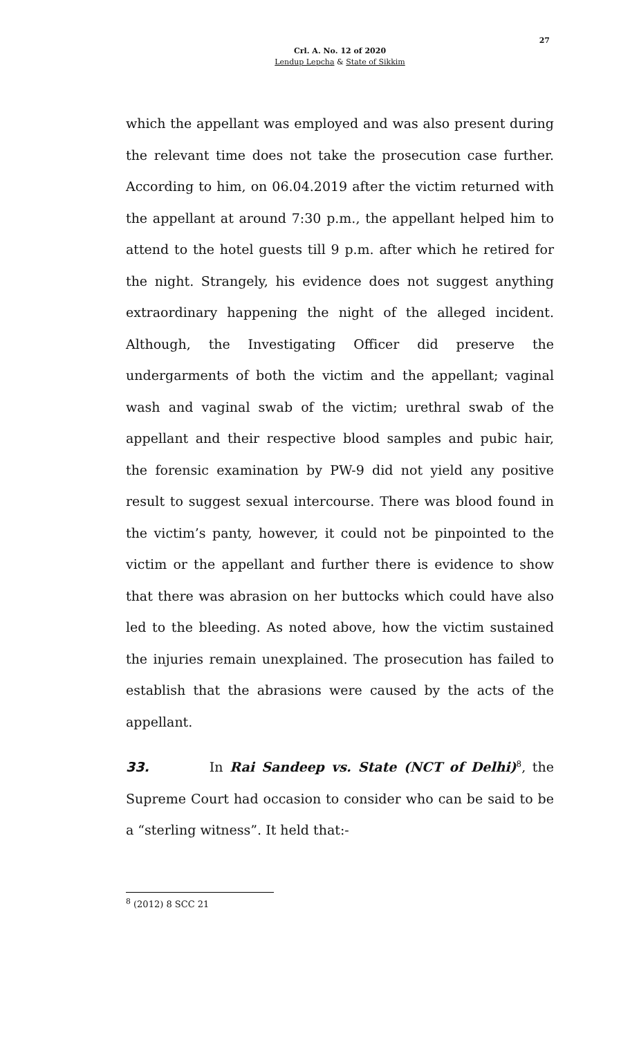27
Crl. A. No. 12 of 2020
Lendup Lepcha & State of Sikkim
which the appellant was employed and was also present during the relevant time does not take the prosecution case further. According to him, on 06.04.2019 after the victim returned with the appellant at around 7:30 p.m., the appellant helped him to attend to the hotel guests till 9 p.m. after which he retired for the night. Strangely, his evidence does not suggest anything extraordinary happening the night of the alleged incident. Although, the Investigating Officer did preserve the undergarments of both the victim and the appellant; vaginal wash and vaginal swab of the victim; urethral swab of the appellant and their respective blood samples and pubic hair, the forensic examination by PW-9 did not yield any positive result to suggest sexual intercourse. There was blood found in the victim’s panty, however, it could not be pinpointed to the victim or the appellant and further there is evidence to show that there was abrasion on her buttocks which could have also led to the bleeding. As noted above, how the victim sustained the injuries remain unexplained. The prosecution has failed to establish that the abrasions were caused by the acts of the appellant.
33. In Rai Sandeep vs. State (NCT of Delhi)<sup>8</sup>, the Supreme Court had occasion to consider who can be said to be a “sterling witness”. It held that:-
<sup>8</sup> (2012) 8 SCC 21